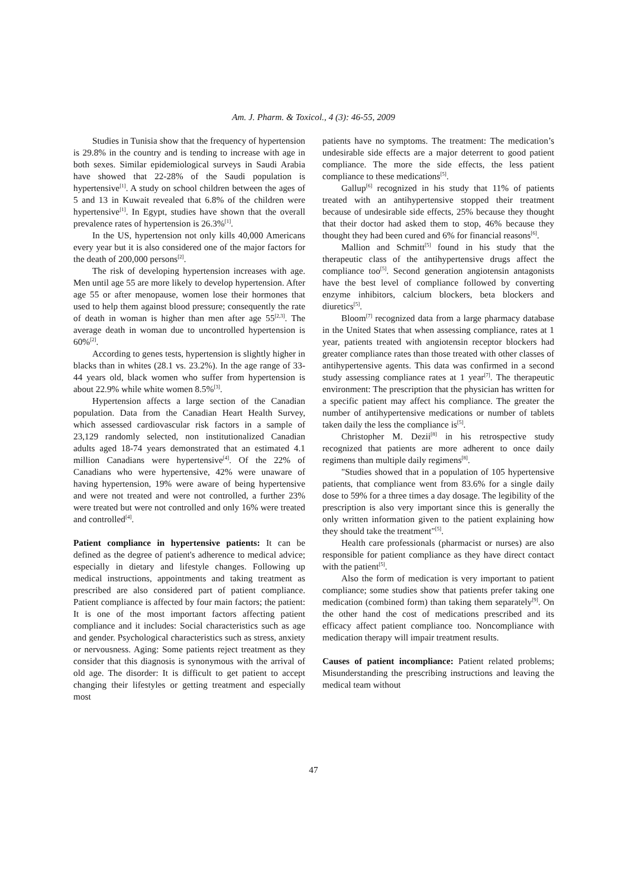Am. J. Pharm. & Toxicol., 4 (3): 46-55, 2009
Studies in Tunisia show that the frequency of hypertension is 29.8% in the country and is tending to increase with age in both sexes. Similar epidemiological surveys in Saudi Arabia have showed that 22-28% of the Saudi population is hypertensive<sup>[1]</sup>. A study on school children between the ages of 5 and 13 in Kuwait revealed that 6.8% of the children were hypertensive<sup>[1]</sup>. In Egypt, studies have shown that the overall prevalence rates of hypertension is 26.3%<sup>[1]</sup>.
In the US, hypertension not only kills 40,000 Americans every year but it is also considered one of the major factors for the death of 200,000 persons<sup>[2]</sup>.
The risk of developing hypertension increases with age. Men until age 55 are more likely to develop hypertension. After age 55 or after menopause, women lose their hormones that used to help them against blood pressure; consequently the rate of death in woman is higher than men after age 55<sup>[2,3]</sup>. The average death in woman due to uncontrolled hypertension is 60%<sup>[2]</sup>.
According to genes tests, hypertension is slightly higher in blacks than in whites (28.1 vs. 23.2%). In the age range of 33-44 years old, black women who suffer from hypertension is about 22.9% while white women 8.5%<sup>[3]</sup>.
Hypertension affects a large section of the Canadian population. Data from the Canadian Heart Health Survey, which assessed cardiovascular risk factors in a sample of 23,129 randomly selected, non institutionalized Canadian adults aged 18-74 years demonstrated that an estimated 4.1 million Canadians were hypertensive<sup>[4]</sup>. Of the 22% of Canadians who were hypertensive, 42% were unaware of having hypertension, 19% were aware of being hypertensive and were not treated and were not controlled, a further 23% were treated but were not controlled and only 16% were treated and controlled<sup>[4]</sup>.
Patient compliance in hypertensive patients: It can be defined as the degree of patient's adherence to medical advice; especially in dietary and lifestyle changes. Following up medical instructions, appointments and taking treatment as prescribed are also considered part of patient compliance. Patient compliance is affected by four main factors; the patient: It is one of the most important factors affecting patient compliance and it includes: Social characteristics such as age and gender. Psychological characteristics such as stress, anxiety or nervousness. Aging: Some patients reject treatment as they consider that this diagnosis is synonymous with the arrival of old age. The disorder: It is difficult to get patient to accept changing their lifestyles or getting treatment and especially most
patients have no symptoms. The treatment: The medication’s undesirable side effects are a major deterrent to good patient compliance. The more the side effects, the less patient compliance to these medications<sup>[5]</sup>.
Gallup<sup>[6]</sup> recognized in his study that 11% of patients treated with an antihypertensive stopped their treatment because of undesirable side effects, 25% because they thought that their doctor had asked them to stop, 46% because they thought they had been cured and 6% for financial reasons<sup>[6]</sup>.
Mallion and Schmitt<sup>[5]</sup> found in his study that the therapeutic class of the antihypertensive drugs affect the compliance too<sup>[5]</sup>. Second generation angiotensin antagonists have the best level of compliance followed by converting enzyme inhibitors, calcium blockers, beta blockers and diuretics<sup>[5]</sup>.
Bloom<sup>[7]</sup> recognized data from a large pharmacy database in the United States that when assessing compliance, rates at 1 year, patients treated with angiotensin receptor blockers had greater compliance rates than those treated with other classes of antihypertensive agents. This data was confirmed in a second study assessing compliance rates at 1 year<sup>[7]</sup>. The therapeutic environment: The prescription that the physician has written for a specific patient may affect his compliance. The greater the number of antihypertensive medications or number of tablets taken daily the less the compliance is<sup>[5]</sup>.
Christopher M. Dezii<sup>[8]</sup> in his retrospective study recognized that patients are more adherent to once daily regimens than multiple daily regimens<sup>[8]</sup>.
"Studies showed that in a population of 105 hypertensive patients, that compliance went from 83.6% for a single daily dose to 59% for a three times a day dosage. The legibility of the prescription is also very important since this is generally the only written information given to the patient explaining how they should take the treatment"<sup>[5]</sup>.
Health care professionals (pharmacist or nurses) are also responsible for patient compliance as they have direct contact with the patient<sup>[5]</sup>.
Also the form of medication is very important to patient compliance; some studies show that patients prefer taking one medication (combined form) than taking them separately<sup>[9]</sup>. On the other hand the cost of medications prescribed and its efficacy affect patient compliance too. Noncompliance with medication therapy will impair treatment results.
Causes of patient incompliance: Patient related problems; Misunderstanding the prescribing instructions and leaving the medical team without
47